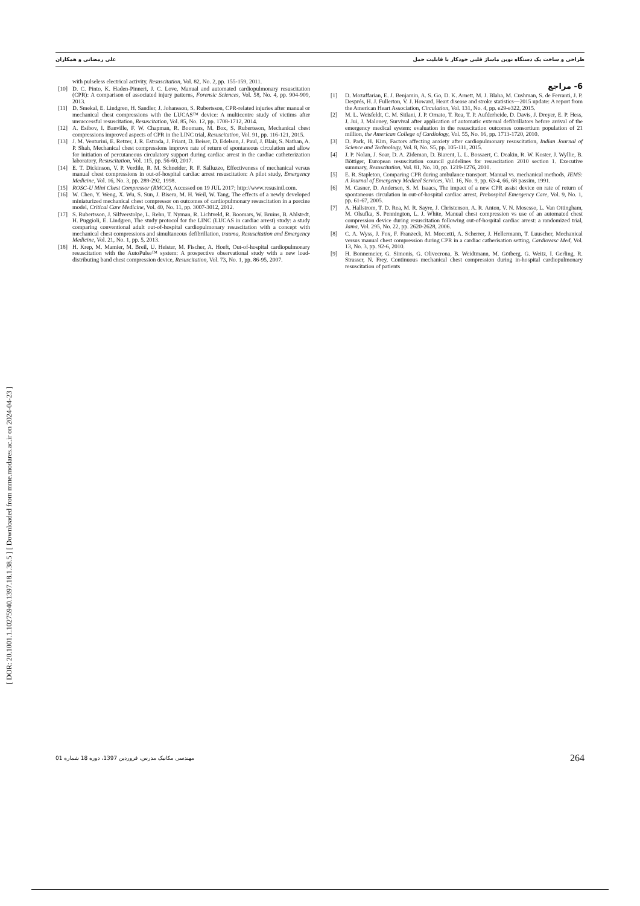[ DOR: 20.1001.1.10275940.1397.18.1.38.5 ] [ Downloaded from mme.modares.ac.ir on 2024-04-23 ]
علی رمضانی و همکاران طراحی و ساخت یک دستگاه نوین ماساژ قلبی خودکار با قابلیت حمل
6- مراجع
[1] D. Mozaffarian, E. J. Benjamin, A. S. Go, D. K. Arnett, M. J. Blaha, M. Cushman, S. de Ferranti, J. P. Després, H. J. Fullerton, V. J. Howard, Heart disease and stroke statistics—2015 update: A report from the American Heart Association, Circulation, Vol. 131, No. 4, pp. e29-e322, 2015.
[2] M. L. Weisfeldt, C. M. Sitlani, J. P. Ornato, T. Rea, T. P. Aufderheide, D. Davis, J. Dreyer, E. P. Hess, J. Jui, J. Maloney, Survival after application of automatic external defibrillators before arrival of the emergency medical system: evaluation in the resuscitation outcomes consortium population of 21 million, the American College of Cardiology, Vol. 55, No. 16, pp. 1713-1720, 2010.
[3] D. Park, H. Kim, Factors affecting anxiety after cardiopulmonary resuscitation, Indian Journal of Science and Technology, Vol. 8, No. S5, pp. 105-111, 2015.
[4] J. P. Nolan, J. Soar, D. A. Zideman, D. Biarent, L. L. Bossaert, C. Deakin, R. W. Koster, J. Wyllie, B. Böttiger, European resuscitation council guidelines for resuscitation 2010 section 1. Executive summary, Resuscitation, Vol. 81, No. 10, pp. 1219-1276, 2010.
[5] E. R. Stapleton, Comparing CPR during ambulance transport. Manual vs. mechanical methods, JEMS: A Journal of Emergency Medical Services, Vol. 16, No. 9, pp. 63-4, 66, 68 passim, 1991.
[6] M. Casner, D. Andersen, S. M. Isaacs, The impact of a new CPR assist device on rate of return of spontaneous circulation in out-of-hospital cardiac arrest, Prehospital Emergency Care, Vol. 9, No. 1, pp. 61-67, 2005.
[7] A. Hallstrom, T. D. Rea, M. R. Sayre, J. Christenson, A. R. Anton, V. N. Mosesso, L. Van Ottingham, M. Olsufka, S. Pennington, L. J. White, Manual chest compression vs use of an automated chest compression device during resuscitation following out-of-hospital cardiac arrest: a randomized trial, Jama, Vol. 295, No. 22, pp. 2620-2628, 2006.
[8] C. A. Wyss, J. Fox, F. Franzeck, M. Moccetti, A. Scherrer, J. Hellermann, T. Luuscher, Mechanical versus manual chest compression during CPR in a cardiac catherisation setting, Cardiovasc Med, Vol. 13, No. 3, pp. 92-6, 2010.
[9] H. Bonnemeier, G. Simonis, G. Olivecrona, B. Weidtmann, M. Götberg, G. Weitz, I. Gerling, R. Strasser, N. Frey, Continuous mechanical chest compression during in-hospital cardiopulmonary resuscitation of patients
with pulseless electrical activity, Resuscitation, Vol. 82, No. 2, pp. 155-159, 2011.
[10] D. C. Pinto, K. Haden-Pinneri, J. C. Love, Manual and automated cardiopulmonary resuscitation (CPR): A comparison of associated injury patterns, Forensic Sciences, Vol. 58, No. 4, pp. 904-909, 2013.
[11] D. Smekal, E. Lindgren, H. Sandler, J. Johansson, S. Rubertsson, CPR-related injuries after manual or mechanical chest compressions with the LUCAS™ device: A multicentre study of victims after unsuccessful resuscitation, Resuscitation, Vol. 85, No. 12, pp. 1708-1712, 2014.
[12] A. Esibov, I. Banville, F. W. Chapman, R. Boomars, M. Box, S. Rubertsson, Mechanical chest compressions improved aspects of CPR in the LINC trial, Resuscitation, Vol. 91, pp. 116-121, 2015.
[13] J. M. Venturini, E. Retzer, J. R. Estrada, J. Friant, D. Beiser, D. Edelson, J. Paul, J. Blair, S. Nathan, A. P. Shah, Mechanical chest compressions improve rate of return of spontaneous circulation and allow for initiation of percutaneous circulatory support during cardiac arrest in the cardiac catheterization laboratory, Resuscitation, Vol. 115, pp. 56-60, 2017.
[14] E. T. Dickinson, V. P. Verdile, R. M. Schneider, R. F. Salluzzo, Effectiveness of mechanical versus manual chest compressions in out-of-hospital cardiac arrest resuscitation: A pilot study, Emergency Medicine, Vol. 16, No. 3, pp. 289-292, 1998.
[15] ROSC-U Mini Chest Compressor (RMCC), Accessed on 19 JUL 2017; http://www.resusintl.com.
[16] W. Chen, Y. Weng, X. Wu, S. Sun, J. Bisera, M. H. Weil, W. Tang, The effects of a newly developed miniaturized mechanical chest compressor on outcomes of cardiopulmonary resuscitation in a porcine model, Critical Care Medicine, Vol. 40, No. 11, pp. 3007-3012, 2012.
[17] S. Rubertsson, J. Silfverstolpe, L. Rehn, T. Nyman, R. Lichtveld, R. Boomars, W. Bruins, B. Ahlstedt, H. Puggioli, E. Lindgren, The study protocol for the LINC (LUCAS in cardiac arrest) study: a study comparing conventional adult out-of-hospital cardiopulmonary resuscitation with a concept with mechanical chest compressions and simultaneous defibrillation, trauma, Resuscitation and Emergency Medicine, Vol. 21, No. 1, pp. 5, 2013.
[18] H. Krep, M. Mamier, M. Breil, U. Heister, M. Fischer, A. Hoeft, Out-of-hospital cardiopulmonary resuscitation with the AutoPulse™ system: A prospective observational study with a new load-distributing band chest compression device, Resuscitation, Vol. 73, No. 1, pp. 86-95, 2007.
مهندسی مکانیک مدرس، فروردین 1397، دوره 18 شماره 01 264